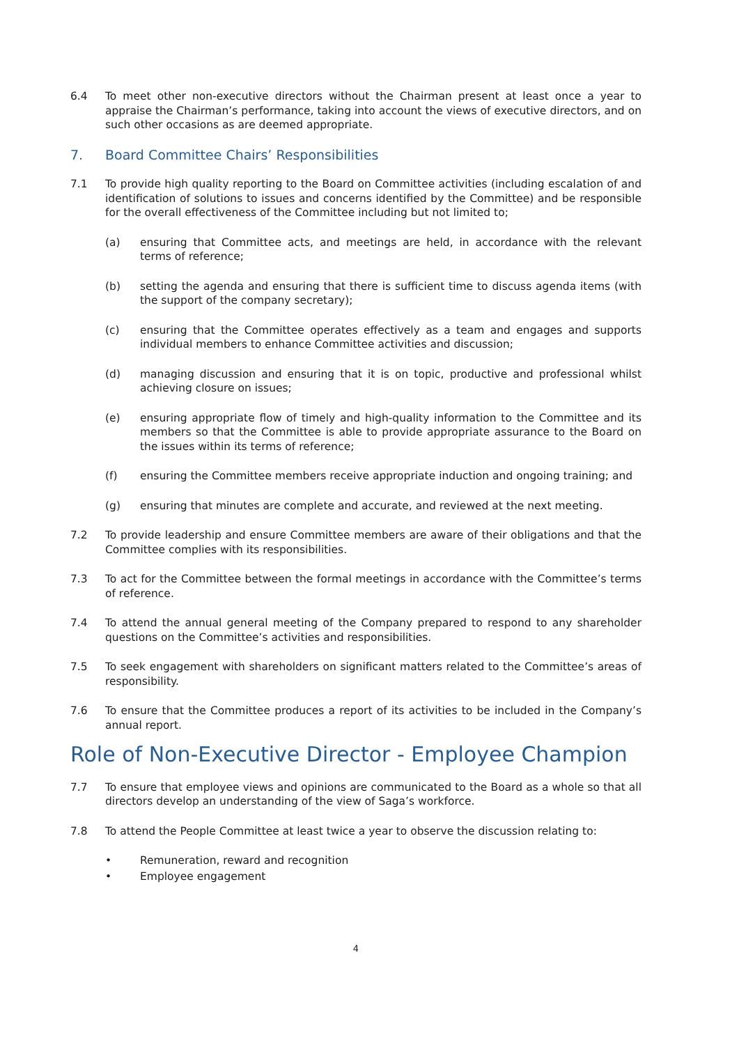6.4 To meet other non-executive directors without the Chairman present at least once a year to appraise the Chairman’s performance, taking into account the views of executive directors, and on such other occasions as are deemed appropriate.
7. Board Committee Chairs’ Responsibilities
7.1 To provide high quality reporting to the Board on Committee activities (including escalation of and identification of solutions to issues and concerns identified by the Committee) and be responsible for the overall effectiveness of the Committee including but not limited to;
(a) ensuring that Committee acts, and meetings are held, in accordance with the relevant terms of reference;
(b) setting the agenda and ensuring that there is sufficient time to discuss agenda items (with the support of the company secretary);
(c) ensuring that the Committee operates effectively as a team and engages and supports individual members to enhance Committee activities and discussion;
(d) managing discussion and ensuring that it is on topic, productive and professional whilst achieving closure on issues;
(e) ensuring appropriate flow of timely and high-quality information to the Committee and its members so that the Committee is able to provide appropriate assurance to the Board on the issues within its terms of reference;
(f) ensuring the Committee members receive appropriate induction and ongoing training; and
(g) ensuring that minutes are complete and accurate, and reviewed at the next meeting.
7.2 To provide leadership and ensure Committee members are aware of their obligations and that the Committee complies with its responsibilities.
7.3 To act for the Committee between the formal meetings in accordance with the Committee’s terms of reference.
7.4 To attend the annual general meeting of the Company prepared to respond to any shareholder questions on the Committee’s activities and responsibilities.
7.5 To seek engagement with shareholders on significant matters related to the Committee’s areas of responsibility.
7.6 To ensure that the Committee produces a report of its activities to be included in the Company’s annual report.
Role of Non-Executive Director - Employee Champion
7.7 To ensure that employee views and opinions are communicated to the Board as a whole so that all directors develop an understanding of the view of Saga’s workforce.
7.8 To attend the People Committee at least twice a year to observe the discussion relating to:
• Remuneration, reward and recognition
• Employee engagement
4